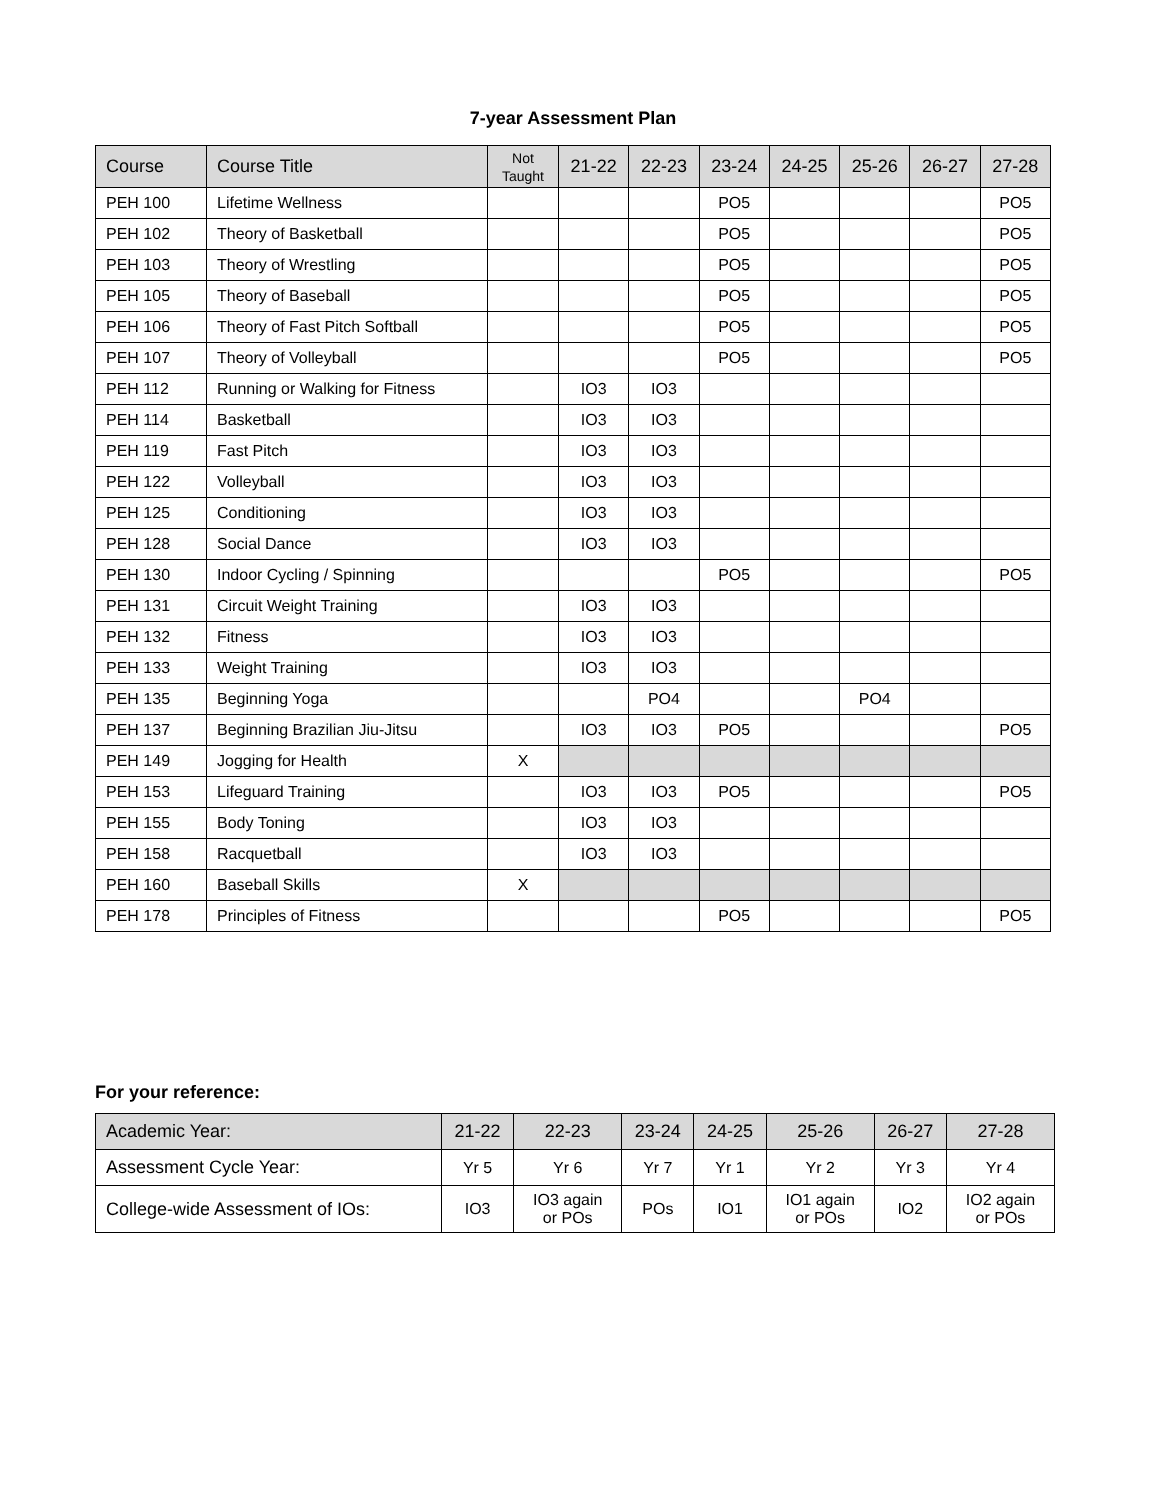7-year Assessment Plan
| Course | Course Title | Not Taught | 21-22 | 22-23 | 23-24 | 24-25 | 25-26 | 26-27 | 27-28 |
| --- | --- | --- | --- | --- | --- | --- | --- | --- | --- |
| PEH 100 | Lifetime Wellness | | | | PO5 | | | | PO5 |
| PEH 102 | Theory of Basketball | | | | PO5 | | | | PO5 |
| PEH 103 | Theory of Wrestling | | | | PO5 | | | | PO5 |
| PEH 105 | Theory of Baseball | | | | PO5 | | | | PO5 |
| PEH 106 | Theory of Fast Pitch Softball | | | | PO5 | | | | PO5 |
| PEH 107 | Theory of Volleyball | | | | PO5 | | | | PO5 |
| PEH 112 | Running or Walking for Fitness | | IO3 | IO3 | | | | | |
| PEH 114 | Basketball | | IO3 | IO3 | | | | | |
| PEH 119 | Fast Pitch | | IO3 | IO3 | | | | | |
| PEH 122 | Volleyball | | IO3 | IO3 | | | | | |
| PEH 125 | Conditioning | | IO3 | IO3 | | | | | |
| PEH 128 | Social Dance | | IO3 | IO3 | | | | | |
| PEH 130 | Indoor Cycling / Spinning | | | | PO5 | | | | PO5 |
| PEH 131 | Circuit Weight Training | | IO3 | IO3 | | | | | |
| PEH 132 | Fitness | | IO3 | IO3 | | | | | |
| PEH 133 | Weight Training | | IO3 | IO3 | | | | | |
| PEH 135 | Beginning Yoga | | | PO4 | | | PO4 | | |
| PEH 137 | Beginning Brazilian Jiu-Jitsu | | IO3 | IO3 | PO5 | | | | PO5 |
| PEH 149 | Jogging for Health | X | | | | | | | |
| PEH 153 | Lifeguard Training | | IO3 | IO3 | PO5 | | | | PO5 |
| PEH 155 | Body Toning | | IO3 | IO3 | | | | | |
| PEH 158 | Racquetball | | IO3 | IO3 | | | | | |
| PEH 160 | Baseball Skills | X | | | | | | | |
| PEH 178 | Principles of Fitness | | | | PO5 | | | | PO5 |
For your reference:
| Academic Year: | 21-22 | 22-23 | 23-24 | 24-25 | 25-26 | 26-27 | 27-28 |
| Assessment Cycle Year: | Yr 5 | Yr 6 | Yr 7 | Yr 1 | Yr 2 | Yr 3 | Yr 4 |
| College-wide Assessment of IOs: | IO3 | IO3 again or POs | POs | IO1 | IO1 again or POs | IO2 | IO2 again or POs |